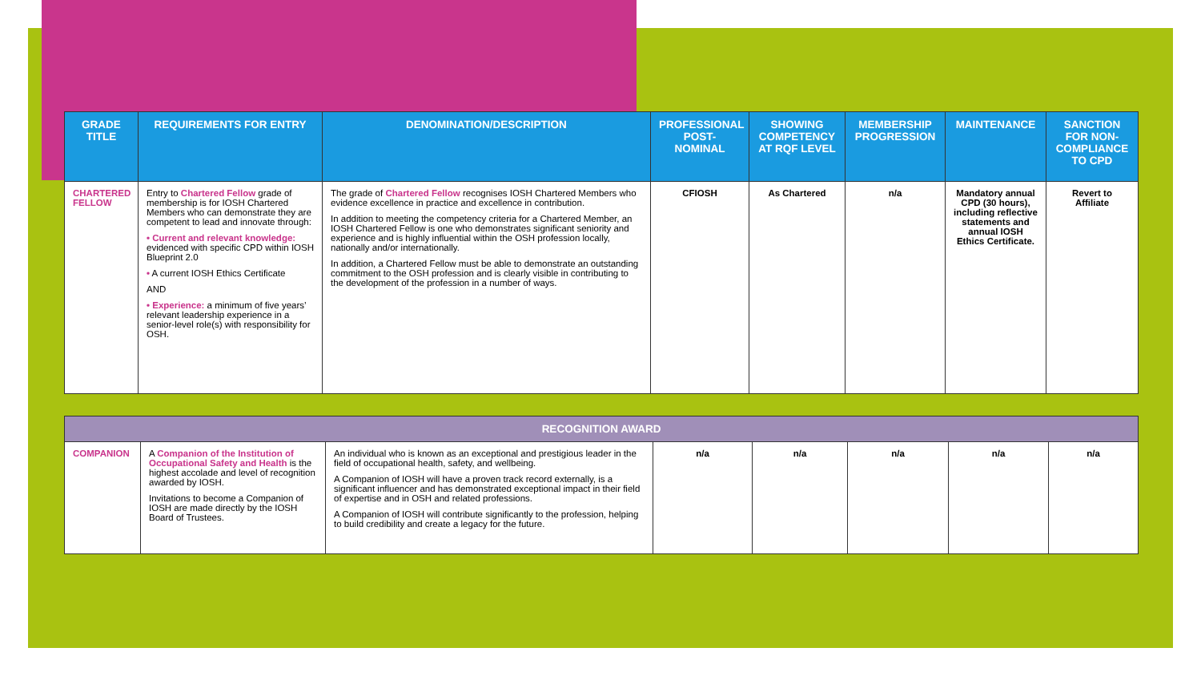| GRADE TITLE | REQUIREMENTS FOR ENTRY | DENOMINATION/DESCRIPTION | PROFESSIONAL POST-NOMINAL | SHOWING COMPETENCY AT RQF LEVEL | MEMBERSHIP PROGRESSION | MAINTENANCE | SANCTION FOR NON-COMPLIANCE TO CPD |
| --- | --- | --- | --- | --- | --- | --- | --- |
| CHARTERED FELLOW | Entry to Chartered Fellow grade of membership is for IOSH Chartered Members who can demonstrate they are competent to lead and innovate through: • Current and relevant knowledge: evidenced with specific CPD within IOSH Blueprint 2.0 • A current IOSH Ethics Certificate AND • Experience: a minimum of five years’ relevant leadership experience in a senior-level role(s) with responsibility for OSH. | The grade of Chartered Fellow recognises IOSH Chartered Members who evidence excellence in practice and excellence in contribution. In addition to meeting the competency criteria for a Chartered Member, an IOSH Chartered Fellow is one who demonstrates significant seniority and experience and is highly influential within the OSH profession locally, nationally and/or internationally. In addition, a Chartered Fellow must be able to demonstrate an outstanding commitment to the OSH profession and is clearly visible in contributing to the development of the profession in a number of ways. | CFIOSH | As Chartered | n/a | Mandatory annual CPD (30 hours), including reflective statements and annual IOSH Ethics Certificate. | Revert to Affiliate |
| RECOGNITION AWARD | | | | | | | |
| COMPANION | A Companion of the Institution of Occupational Safety and Health is the highest accolade and level of recognition awarded by IOSH. Invitations to become a Companion of IOSH are made directly by the IOSH Board of Trustees. | An individual who is known as an exceptional and prestigious leader in the field of occupational health, safety, and wellbeing. A Companion of IOSH will have a proven track record externally, is a significant influencer and has demonstrated exceptional impact in their field of expertise and in OSH and related professions. A Companion of IOSH will contribute significantly to the profession, helping to build credibility and create a legacy for the future. | n/a | n/a | n/a | n/a | n/a |